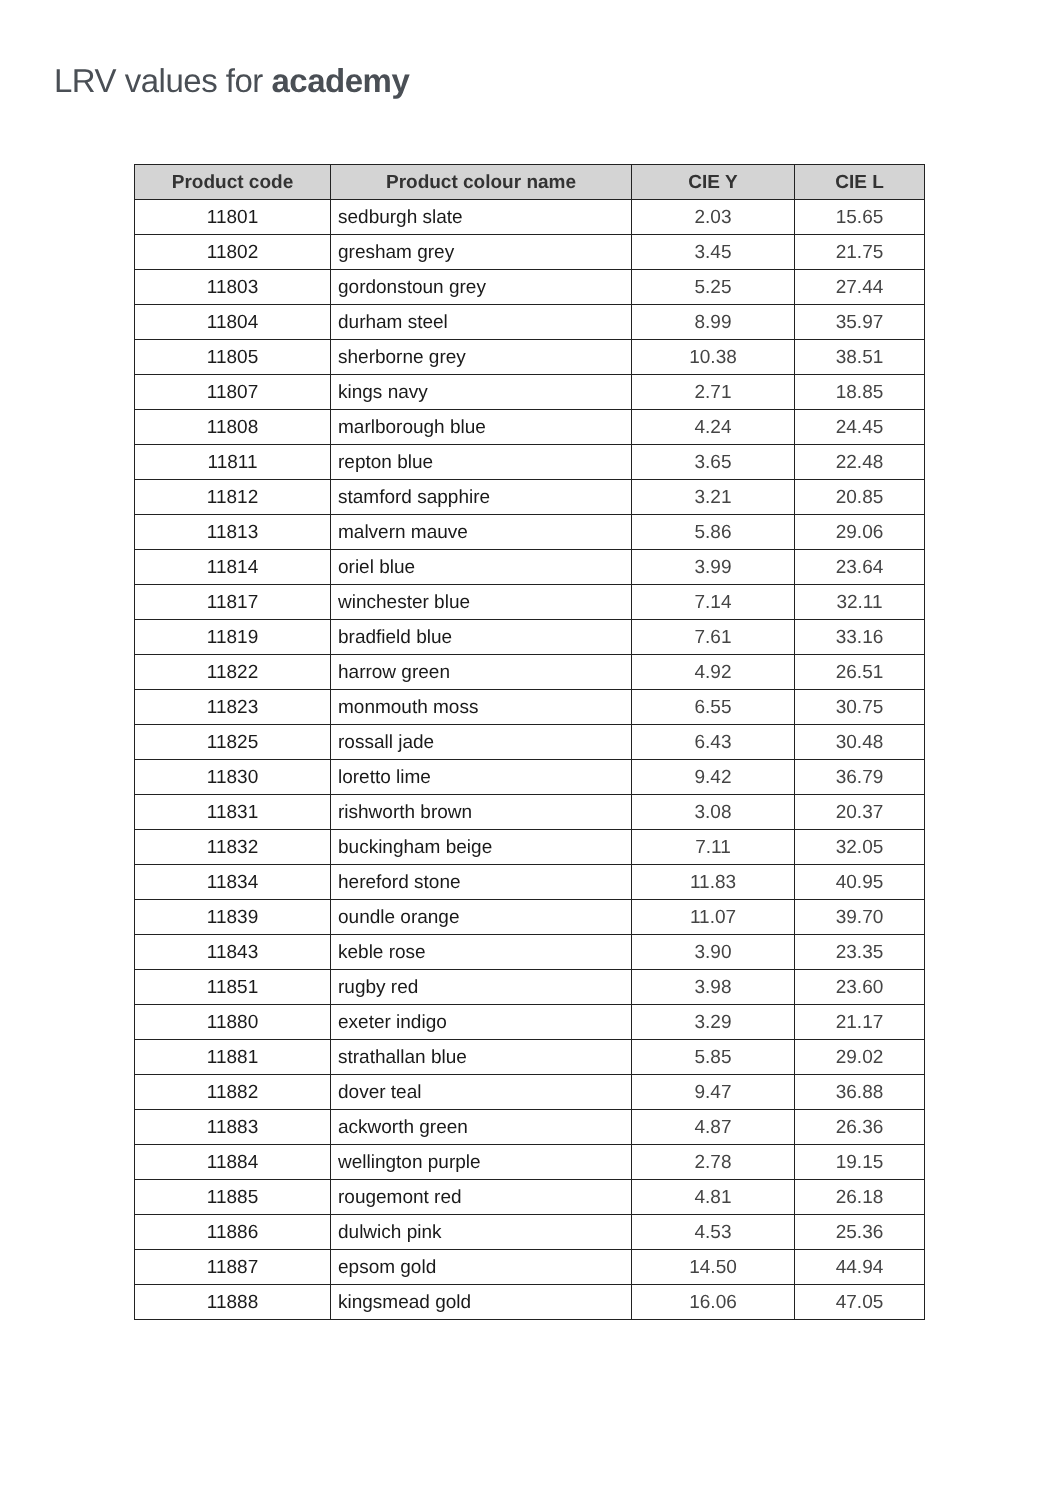LRV values for academy
| Product code | Product colour name | CIE Y | CIE L |
| --- | --- | --- | --- |
| 11801 | sedburgh slate | 2.03 | 15.65 |
| 11802 | gresham grey | 3.45 | 21.75 |
| 11803 | gordonstoun grey | 5.25 | 27.44 |
| 11804 | durham steel | 8.99 | 35.97 |
| 11805 | sherborne grey | 10.38 | 38.51 |
| 11807 | kings navy | 2.71 | 18.85 |
| 11808 | marlborough blue | 4.24 | 24.45 |
| 11811 | repton blue | 3.65 | 22.48 |
| 11812 | stamford sapphire | 3.21 | 20.85 |
| 11813 | malvern mauve | 5.86 | 29.06 |
| 11814 | oriel blue | 3.99 | 23.64 |
| 11817 | winchester blue | 7.14 | 32.11 |
| 11819 | bradfield blue | 7.61 | 33.16 |
| 11822 | harrow green | 4.92 | 26.51 |
| 11823 | monmouth moss | 6.55 | 30.75 |
| 11825 | rossall jade | 6.43 | 30.48 |
| 11830 | loretto lime | 9.42 | 36.79 |
| 11831 | rishworth brown | 3.08 | 20.37 |
| 11832 | buckingham beige | 7.11 | 32.05 |
| 11834 | hereford stone | 11.83 | 40.95 |
| 11839 | oundle orange | 11.07 | 39.70 |
| 11843 | keble rose | 3.90 | 23.35 |
| 11851 | rugby red | 3.98 | 23.60 |
| 11880 | exeter indigo | 3.29 | 21.17 |
| 11881 | strathallan blue | 5.85 | 29.02 |
| 11882 | dover teal | 9.47 | 36.88 |
| 11883 | ackworth green | 4.87 | 26.36 |
| 11884 | wellington purple | 2.78 | 19.15 |
| 11885 | rougemont red | 4.81 | 26.18 |
| 11886 | dulwich pink | 4.53 | 25.36 |
| 11887 | epsom gold | 14.50 | 44.94 |
| 11888 | kingsmead gold | 16.06 | 47.05 |